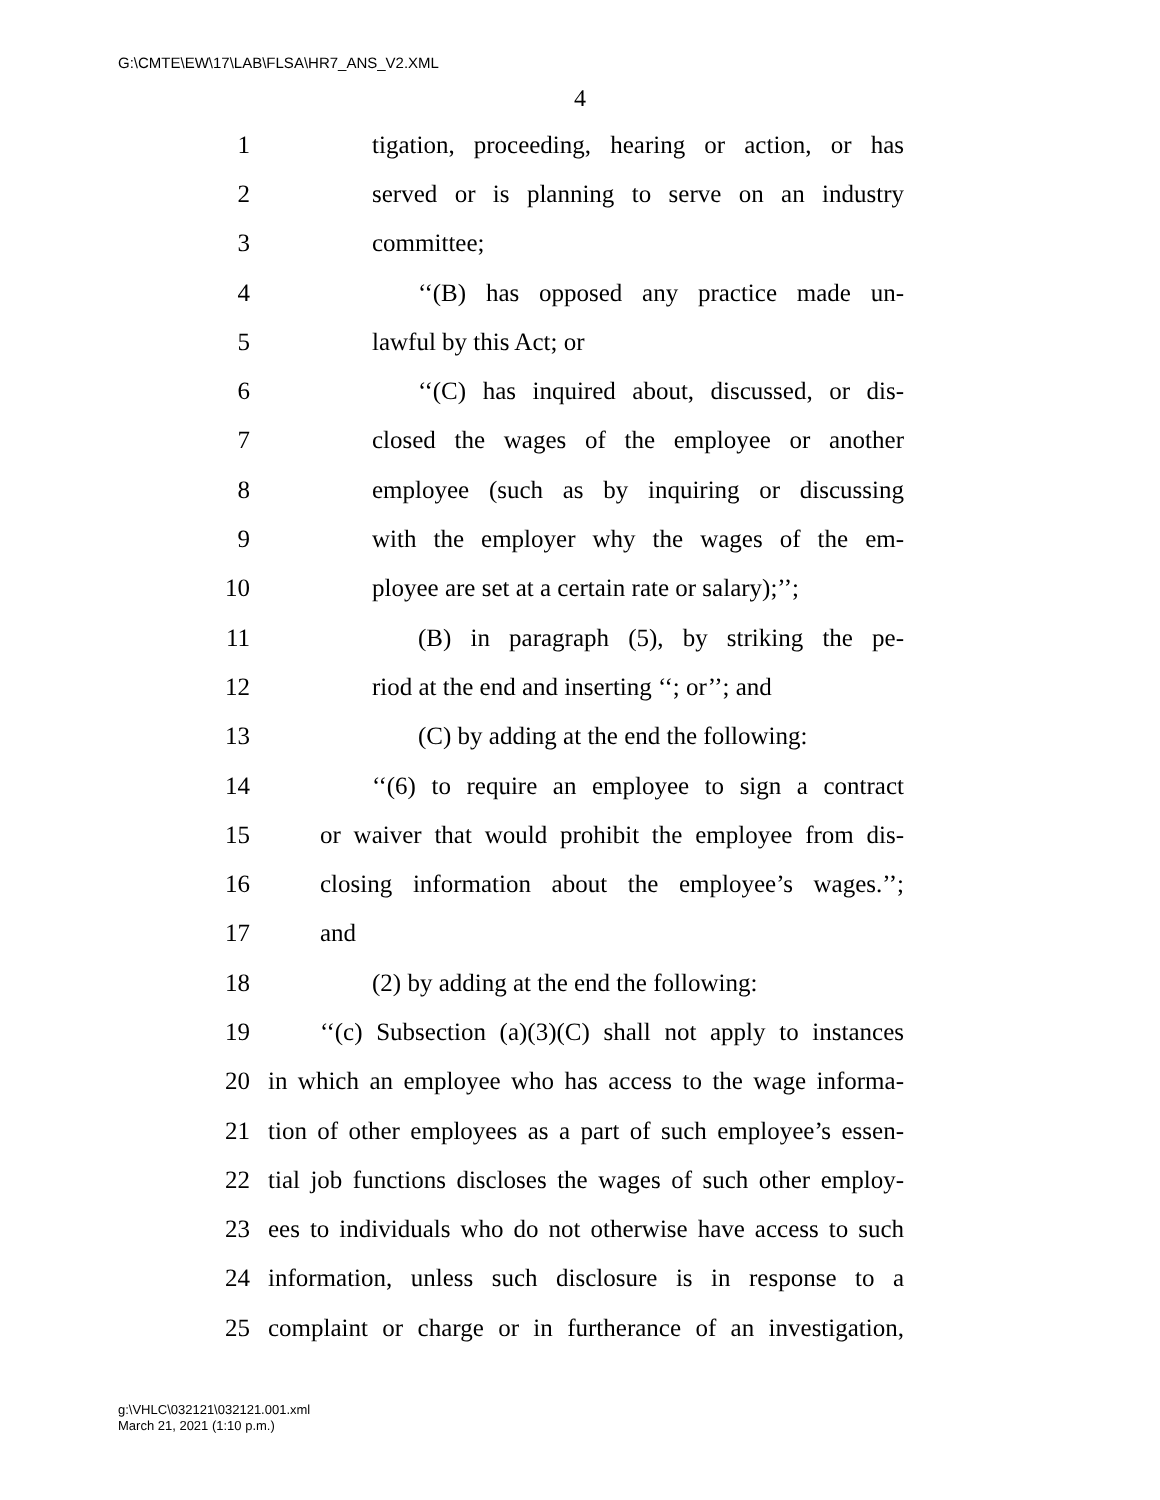G:\CMTE\EW\17\LAB\FLSA\HR7_ANS_V2.XML
4
1 tigation, proceeding, hearing or action, or has
2 served or is planning to serve on an industry
3 committee;
4 ‘‘(B) has opposed any practice made un-
5 lawful by this Act; or
6 ‘‘(C) has inquired about, discussed, or dis-
7 closed the wages of the employee or another
8 employee (such as by inquiring or discussing
9 with the employer why the wages of the em-
10 ployee are set at a certain rate or salary);’’;
11 (B) in paragraph (5), by striking the pe-
12 riod at the end and inserting ‘‘; or’’; and
13 (C) by adding at the end the following:
14 ‘‘(6) to require an employee to sign a contract
15 or waiver that would prohibit the employee from dis-
16 closing information about the employee’s wages.’’;
17 and
18 (2) by adding at the end the following:
19 ‘‘(c) Subsection (a)(3)(C) shall not apply to instances
20 in which an employee who has access to the wage informa-
21 tion of other employees as a part of such employee’s essen-
22 tial job functions discloses the wages of such other employ-
23 ees to individuals who do not otherwise have access to such
24 information, unless such disclosure is in response to a
25 complaint or charge or in furtherance of an investigation,
g:\VHLC\032121\032121.001.xml
March 21, 2021 (1:10 p.m.)